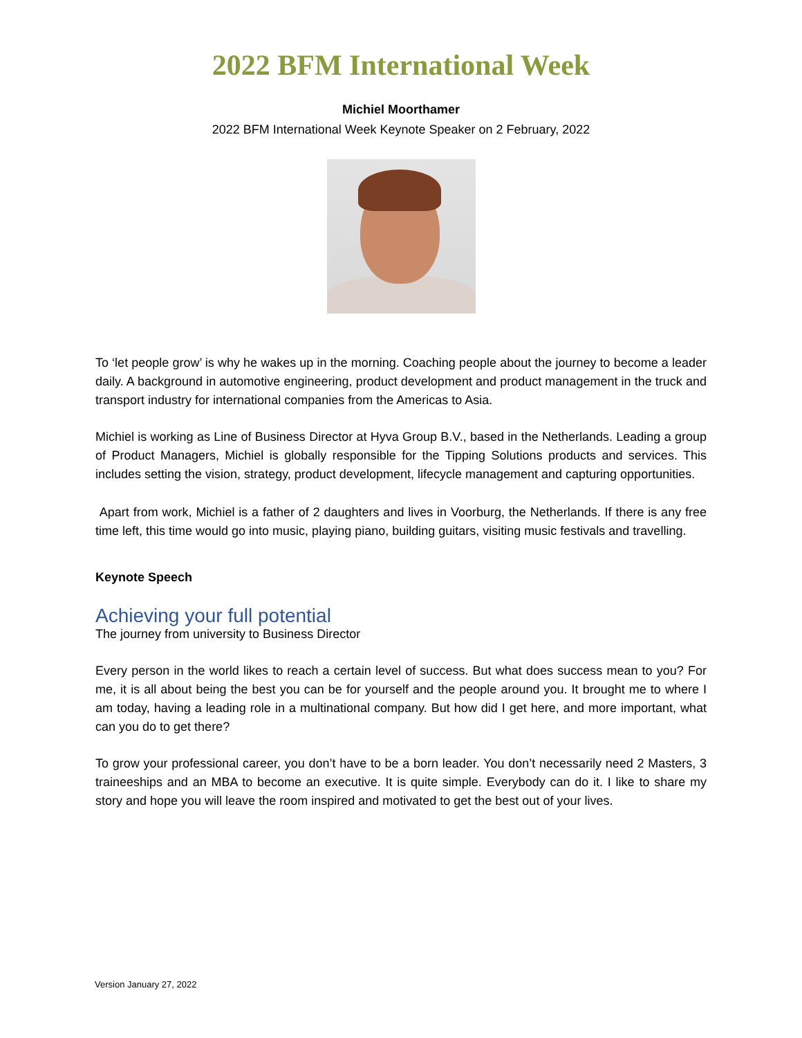2022 BFM International Week
Michiel Moorthamer
2022 BFM International Week Keynote Speaker on 2 February, 2022
To ‘let people grow’ is why he wakes up in the morning. Coaching people about the journey to become a leader daily. A background in automotive engineering, product development and product management in the truck and transport industry for international companies from the Americas to Asia.
Michiel is working as Line of Business Director at Hyva Group B.V., based in the Netherlands. Leading a group of Product Managers, Michiel is globally responsible for the Tipping Solutions products and services. This includes setting the vision, strategy, product development, lifecycle management and capturing opportunities.
Apart from work, Michiel is a father of 2 daughters and lives in Voorburg, the Netherlands. If there is any free time left, this time would go into music, playing piano, building guitars, visiting music festivals and travelling.
Keynote Speech
Achieving your full potential
The journey from university to Business Director
Every person in the world likes to reach a certain level of success. But what does success mean to you? For me, it is all about being the best you can be for yourself and the people around you. It brought me to where I am today, having a leading role in a multinational company. But how did I get here, and more important, what can you do to get there?
To grow your professional career, you don’t have to be a born leader. You don’t necessarily need 2 Masters, 3 traineeships and an MBA to become an executive. It is quite simple. Everybody can do it. I like to share my story and hope you will leave the room inspired and motivated to get the best out of your lives.
Version January 27, 2022